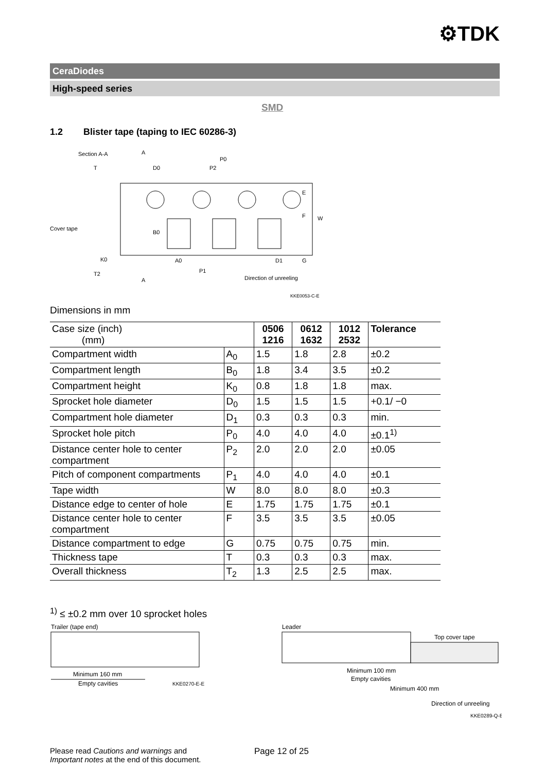⚙TDK
CeraDiodes
High-speed series
SMD
1.2 Blister tape (taping to IEC 60286-3)
Section A-A
Cover tape
P0
D0
P2
B0
A0
P1
D1
Direction of unreeling
KKE0053-C-E
K0
T2
T
A
A
E
F
W
G
Dimensions in mm
| Case size (inch) (mm) | | 0506 1216 | 0612 1632 | 1012 2532 | Tolerance |
| Compartment width | A<sub>0</sub> | 1.5 | 1.8 | 2.8 | ±0.2 |
| Compartment length | B<sub>0</sub> | 1.8 | 3.4 | 3.5 | ±0.2 |
| Compartment height | K<sub>0</sub> | 0.8 | 1.8 | 1.8 | max. |
| Sprocket hole diameter | D<sub>0</sub> | 1.5 | 1.5 | 1.5 | +0.1/ −0 |
| Compartment hole diameter | D<sub>1</sub> | 0.3 | 0.3 | 0.3 | min. |
| Sprocket hole pitch | P<sub>0</sub> | 4.0 | 4.0 | 4.0 | ±0.1<sup>1)</sup> |
| Distance center hole to center compartment | P<sub>2</sub> | 2.0 | 2.0 | 2.0 | ±0.05 |
| Pitch of component compartments | P<sub>1</sub> | 4.0 | 4.0 | 4.0 | ±0.1 |
| Tape width | W | 8.0 | 8.0 | 8.0 | ±0.3 |
| Distance edge to center of hole | E | 1.75 | 1.75 | 1.75 | ±0.1 |
| Distance center hole to center compartment | F | 3.5 | 3.5 | 3.5 | ±0.05 |
| Distance compartment to edge | G | 0.75 | 0.75 | 0.75 | min. |
| Thickness tape | T | 0.3 | 0.3 | 0.3 | max. |
| Overall thickness | T<sub>2</sub> | 1.3 | 2.5 | 2.5 | max. |
<sup>1)</sup> ≤ ±0.2 mm over 10 sprocket holes
Trailer (tape end)
Minimum 160 mm
Empty cavities
KKE0270-E-E
Leader
Top cover tape
Minimum 100 mm
Empty cavities
Minimum 400 mm
Direction of unreeling
KKE0289-Q-E
Please read Cautions and warnings and
Important notes at the end of this document.
Page 12 of 25